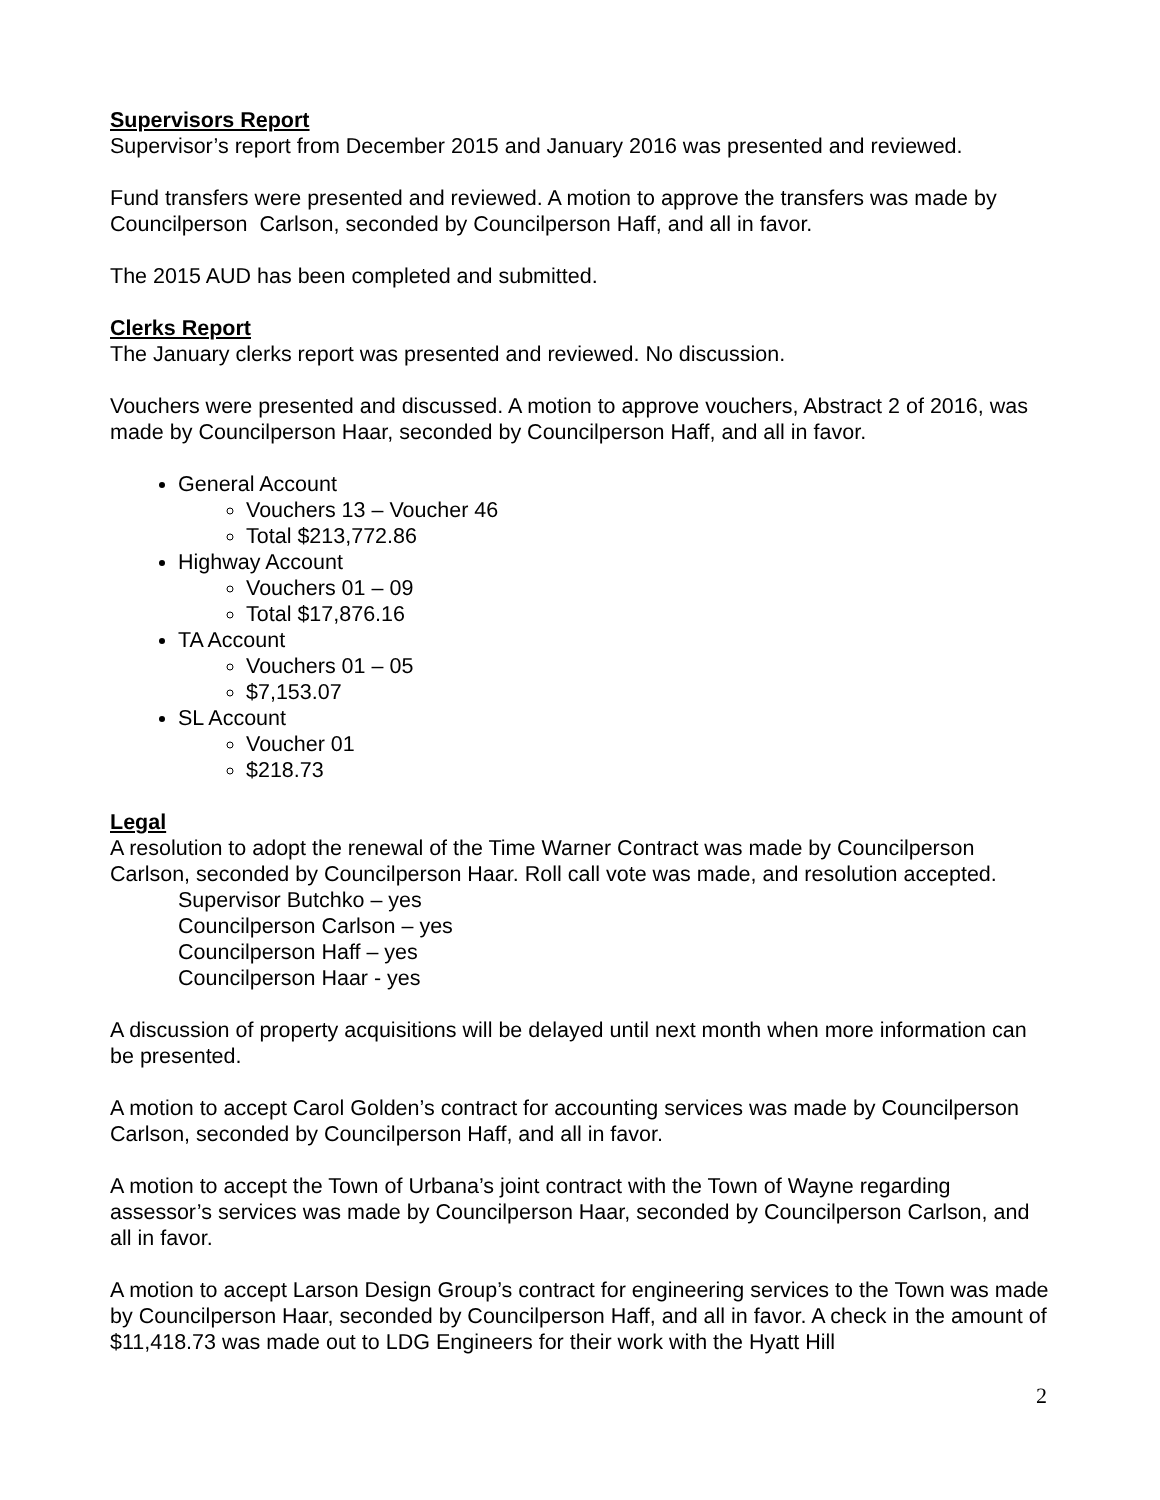Supervisors Report
Supervisor’s report from December 2015 and January 2016 was presented and reviewed.
Fund transfers were presented and reviewed. A motion to approve the transfers was made by Councilperson Carlson, seconded by Councilperson Haff, and all in favor.
The 2015 AUD has been completed and submitted.
Clerks Report
The January clerks report was presented and reviewed. No discussion.
Vouchers were presented and discussed. A motion to approve vouchers, Abstract 2 of 2016, was made by Councilperson Haar, seconded by Councilperson Haff, and all in favor.
General Account
Vouchers 13 – Voucher 46
Total $213,772.86
Highway Account
Vouchers 01 – 09
Total $17,876.16
TA Account
Vouchers 01 – 05
$7,153.07
SL Account
Voucher 01
$218.73
Legal
A resolution to adopt the renewal of the Time Warner Contract was made by Councilperson Carlson, seconded by Councilperson Haar. Roll call vote was made, and resolution accepted.
Supervisor Butchko – yes
Councilperson Carlson – yes
Councilperson Haff – yes
Councilperson Haar - yes
A discussion of property acquisitions will be delayed until next month when more information can be presented.
A motion to accept Carol Golden’s contract for accounting services was made by Councilperson Carlson, seconded by Councilperson Haff, and all in favor.
A motion to accept the Town of Urbana’s joint contract with the Town of Wayne regarding assessor’s services was made by Councilperson Haar, seconded by Councilperson Carlson, and all in favor.
A motion to accept Larson Design Group’s contract for engineering services to the Town was made by Councilperson Haar, seconded by Councilperson Haff, and all in favor. A check in the amount of $11,418.73 was made out to LDG Engineers for their work with the Hyatt Hill
2